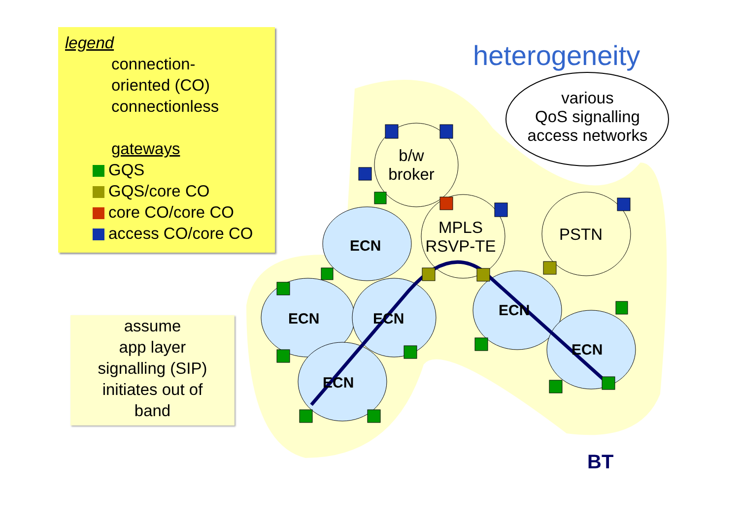legend
connection-
oriented (CO)
connectionless
gateways
GQS
GQS/core CO
core CO/core CO
access CO/core CO
heterogeneity
various
QoS signalling
access networks
b/w
broker
MPLS
RSVP-TE
PSTN
ECN
ECN ECN
ECN
ECN
ECN
assume
app layer
signalling (SIP)
initiates out of
band
BT